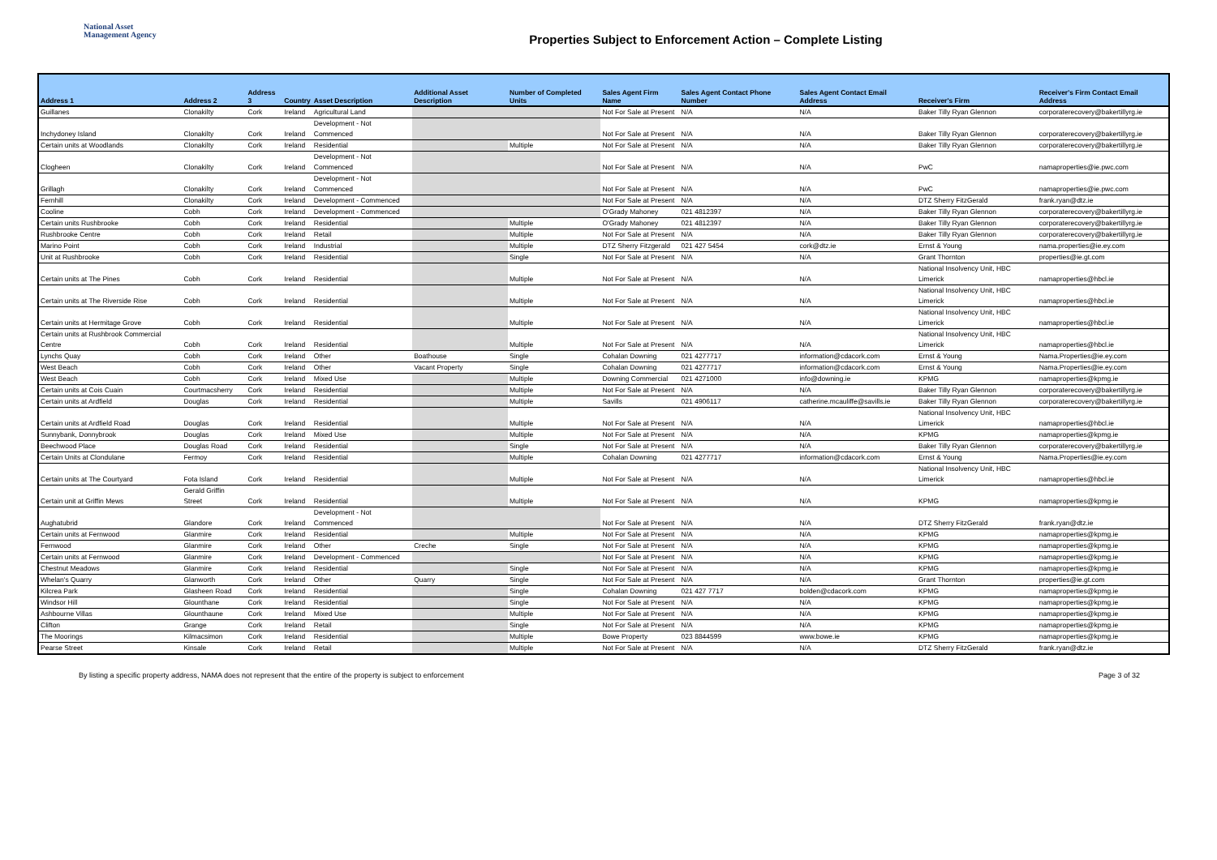National Asset
Management Agency
Properties Subject to Enforcement Action – Complete Listing
| Address 1 | Address 2 | Address 3 | Country | Asset Description | Additional Asset Description | Number of Completed Units | Sales Agent Firm Name | Sales Agent Contact Phone Number | Sales Agent Contact Email Address | Receiver's Firm | Receiver's Firm Contact Email Address |
| --- | --- | --- | --- | --- | --- | --- | --- | --- | --- | --- | --- |
| Guillanes | Clonakilty | Cork | Ireland | Agricultural Land | | | Not For Sale at Present | N/A | N/A | Baker Tilly Ryan Glennon | corporaterecovery@bakertillyrg.ie |
| Inchydoney Island | Clonakilty | Cork | Ireland | Development - Not Commenced | | | Not For Sale at Present | N/A | N/A | Baker Tilly Ryan Glennon | corporaterecovery@bakertillyrg.ie |
| Certain units at Woodlands | Clonakilty | Cork | Ireland | Residential | | Multiple | Not For Sale at Present | N/A | N/A | Baker Tilly Ryan Glennon | corporaterecovery@bakertillyrg.ie |
| Clogheen | Clonakilty | Cork | Ireland | Development - Not Commenced | | | Not For Sale at Present | N/A | N/A | PwC | namaproperties@ie.pwc.com |
| Grillagh | Clonakilty | Cork | Ireland | Development - Not Commenced | | | Not For Sale at Present | N/A | N/A | PwC | namaproperties@ie.pwc.com |
| Fernhill | Clonakilty | Cork | Ireland | Development - Commenced | | | Not For Sale at Present | N/A | N/A | DTZ Sherry FitzGerald | frank.ryan@dtz.ie |
| Cooline | Cobh | Cork | Ireland | Development - Commenced | | | O'Grady Mahoney | 021 4812397 | N/A | Baker Tilly Ryan Glennon | corporaterecovery@bakertillyrg.ie |
| Certain units Rushbrooke | Cobh | Cork | Ireland | Residential | | Multiple | O'Grady Mahoney | 021 4812397 | N/A | Baker Tilly Ryan Glennon | corporaterecovery@bakertillyrg.ie |
| Rushbrooke Centre | Cobh | Cork | Ireland | Retail | | Multiple | Not For Sale at Present | N/A | N/A | Baker Tilly Ryan Glennon | corporaterecovery@bakertillyrg.ie |
| Marino Point | Cobh | Cork | Ireland | Industrial | | Multiple | DTZ Sherry Fitzgerald | 021 427 5454 | cork@dtz.ie | Ernst & Young | nama.properties@ie.ey.com |
| Unit at Rushbrooke | Cobh | Cork | Ireland | Residential | | Single | Not For Sale at Present | N/A | N/A | Grant Thornton | properties@ie.gt.com |
| Certain units at The Pines | Cobh | Cork | Ireland | Residential | | Multiple | Not For Sale at Present | N/A | N/A | National Insolvency Unit, HBC Limerick | namaproperties@hbcl.ie |
| Certain units at The Riverside Rise | Cobh | Cork | Ireland | Residential | | Multiple | Not For Sale at Present | N/A | N/A | National Insolvency Unit, HBC Limerick | namaproperties@hbcl.ie |
| Certain units at Hermitage Grove | Cobh | Cork | Ireland | Residential | | Multiple | Not For Sale at Present | N/A | N/A | National Insolvency Unit, HBC Limerick | namaproperties@hbcl.ie |
| Certain units at Rushbrook Commercial Centre | Cobh | Cork | Ireland | Residential | | Multiple | Not For Sale at Present | N/A | N/A | National Insolvency Unit, HBC Limerick | namaproperties@hbcl.ie |
| Lynchs Quay | Cobh | Cork | Ireland | Other | Boathouse | Single | Cohalan Downing | 021 4277717 | information@cdacork.com | Ernst & Young | Nama.Properties@ie.ey.com |
| West Beach | Cobh | Cork | Ireland | Other | Vacant Property | Single | Cohalan Downing | 021 4277717 | information@cdacork.com | Ernst & Young | Nama.Properties@ie.ey.com |
| West Beach | Cobh | Cork | Ireland | Mixed Use | | Multiple | Downing Commercial | 021 4271000 | info@downing.ie | KPMG | namaproperties@kpmg.ie |
| Certain units at Cois Cuain | Courtmacsherry | Cork | Ireland | Residential | | Multiple | Not For Sale at Present | N/A | N/A | Baker Tilly Ryan Glennon | corporaterecovery@bakertillyrg.ie |
| Certain units at Ardfield | Douglas | Cork | Ireland | Residential | | Multiple | Savills | 021 4906117 | catherine.mcauliffe@savills.ie | Baker Tilly Ryan Glennon | corporaterecovery@bakertillyrg.ie |
| Certain units at Ardfield Road | Douglas | Cork | Ireland | Residential | | Multiple | Not For Sale at Present | N/A | N/A | National Insolvency Unit, HBC Limerick | namaproperties@hbcl.ie |
| Sunnybank, Donnybrook | Douglas | Cork | Ireland | Mixed Use | | Multiple | Not For Sale at Present | N/A | N/A | KPMG | namaproperties@kpmg.ie |
| Beechwood Place | Douglas Road | Cork | Ireland | Residential | | Single | Not For Sale at Present | N/A | N/A | Baker Tilly Ryan Glennon | corporaterecovery@bakertillyrg.ie |
| Certain Units at Clondulane | Fermoy | Cork | Ireland | Residential | | Multiple | Cohalan Downing | 021 4277717 | information@cdacork.com | Ernst & Young | Nama.Properties@ie.ey.com |
| Certain units at The Courtyard | Fota Island | Cork | Ireland | Residential | | Multiple | Not For Sale at Present | N/A | N/A | National Insolvency Unit, HBC Limerick | namaproperties@hbcl.ie |
| Certain unit at Griffin Mews | Gerald Griffin Street | Cork | Ireland | Residential | | Multiple | Not For Sale at Present | N/A | N/A | KPMG | namaproperties@kpmg.ie |
| Aughatubrid | Glandore | Cork | Ireland | Development - Not Commenced | | | Not For Sale at Present | N/A | N/A | DTZ Sherry FitzGerald | frank.ryan@dtz.ie |
| Certain units at Fernwood | Glanmire | Cork | Ireland | Residential | | Multiple | Not For Sale at Present | N/A | N/A | KPMG | namaproperties@kpmg.ie |
| Fernwood | Glanmire | Cork | Ireland | Other | Creche | Single | Not For Sale at Present | N/A | N/A | KPMG | namaproperties@kpmg.ie |
| Certain units at Fernwood | Glanmire | Cork | Ireland | Development - Commenced | | | Not For Sale at Present | N/A | N/A | KPMG | namaproperties@kpmg.ie |
| Chestnut Meadows | Glanmire | Cork | Ireland | Residential | | Single | Not For Sale at Present | N/A | N/A | KPMG | namaproperties@kpmg.ie |
| Whelan's Quarry | Glanworth | Cork | Ireland | Other | Quarry | Single | Not For Sale at Present | N/A | N/A | Grant Thornton | properties@ie.gt.com |
| Kilcrea Park | Glasheen Road | Cork | Ireland | Residential | | Single | Cohalan Downing | 021 427 7717 | bolden@cdacork.com | KPMG | namaproperties@kpmg.ie |
| Windsor Hill | Glounthane | Cork | Ireland | Residential | | Single | Not For Sale at Present | N/A | N/A | KPMG | namaproperties@kpmg.ie |
| Ashbourne Villas | Glounthaune | Cork | Ireland | Mixed Use | | Multiple | Not For Sale at Present | N/A | N/A | KPMG | namaproperties@kpmg.ie |
| Clifton | Grange | Cork | Ireland | Retail | | Single | Not For Sale at Present | N/A | N/A | KPMG | namaproperties@kpmg.ie |
| The Moorings | Kilmacsimon | Cork | Ireland | Residential | | Multiple | Bowe Property | 023 8844599 | www.bowe.ie | KPMG | namaproperties@kpmg.ie |
| Pearse Street | Kinsale | Cork | Ireland | Retail | | Multiple | Not For Sale at Present | N/A | N/A | DTZ Sherry FitzGerald | frank.ryan@dtz.ie |
By listing a specific property address, NAMA does not represent that the entire of the property is subject to enforcement Page 3 of 32